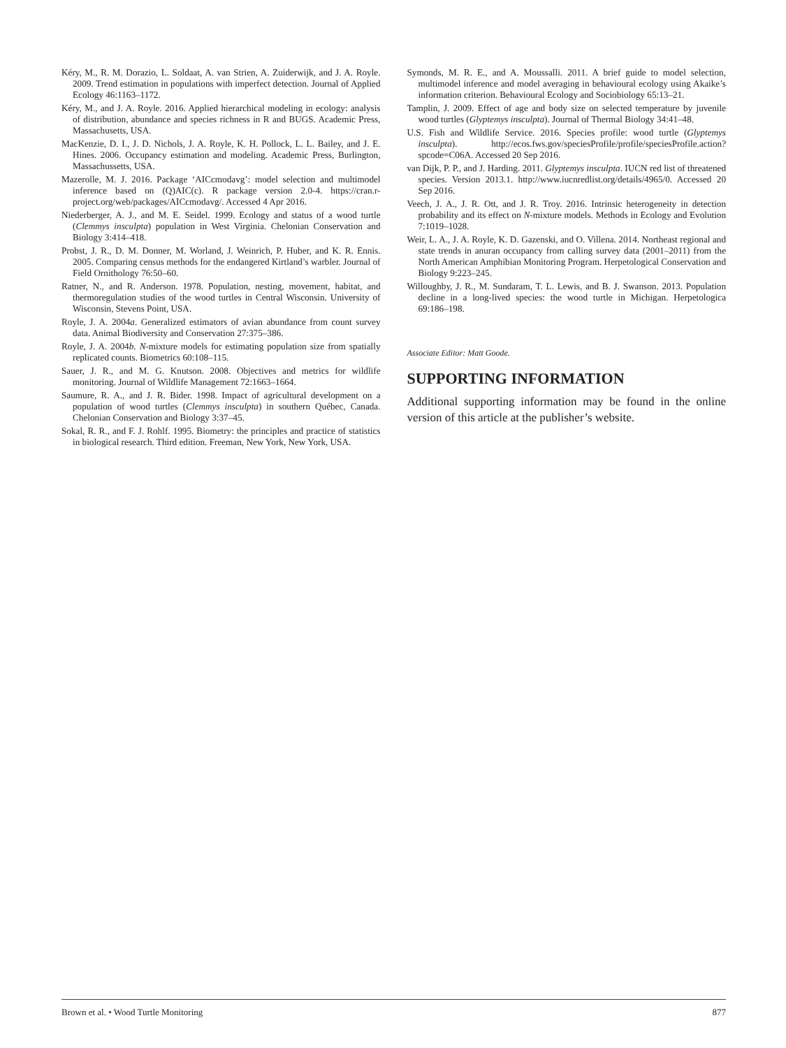Kéry, M., R. M. Dorazio, L. Soldaat, A. van Strien, A. Zuiderwijk, and J. A. Royle. 2009. Trend estimation in populations with imperfect detection. Journal of Applied Ecology 46:1163–1172.
Kéry, M., and J. A. Royle. 2016. Applied hierarchical modeling in ecology: analysis of distribution, abundance and species richness in R and BUGS. Academic Press, Massachusetts, USA.
MacKenzie, D. I., J. D. Nichols, J. A. Royle, K. H. Pollock, L. L. Bailey, and J. E. Hines. 2006. Occupancy estimation and modeling. Academic Press, Burlington, Massachussetts, USA.
Mazerolle, M. J. 2016. Package ‘AICcmodavg’: model selection and multimodel inference based on (Q)AIC(c). R package version 2.0-4. https://cran.r-project.org/web/packages/AICcmodavg/. Accessed 4 Apr 2016.
Niederberger, A. J., and M. E. Seidel. 1999. Ecology and status of a wood turtle (Clemmys insculpta) population in West Virginia. Chelonian Conservation and Biology 3:414–418.
Probst, J. R., D. M. Donner, M. Worland, J. Weinrich, P. Huber, and K. R. Ennis. 2005. Comparing census methods for the endangered Kirtland’s warbler. Journal of Field Ornithology 76:50–60.
Ratner, N., and R. Anderson. 1978. Population, nesting, movement, habitat, and thermoregulation studies of the wood turtles in Central Wisconsin. University of Wisconsin, Stevens Point, USA.
Royle, J. A. 2004a. Generalized estimators of avian abundance from count survey data. Animal Biodiversity and Conservation 27:375–386.
Royle, J. A. 2004b. N-mixture models for estimating population size from spatially replicated counts. Biometrics 60:108–115.
Sauer, J. R., and M. G. Knutson. 2008. Objectives and metrics for wildlife monitoring. Journal of Wildlife Management 72:1663–1664.
Saumure, R. A., and J. R. Bider. 1998. Impact of agricultural development on a population of wood turtles (Clemmys insculpta) in southern Québec, Canada. Chelonian Conservation and Biology 3:37–45.
Sokal, R. R., and F. J. Rohlf. 1995. Biometry: the principles and practice of statistics in biological research. Third edition. Freeman, New York, New York, USA.
Symonds, M. R. E., and A. Moussalli. 2011. A brief guide to model selection, multimodel inference and model averaging in behavioural ecology using Akaike’s information criterion. Behavioural Ecology and Sociobiology 65:13–21.
Tamplin, J. 2009. Effect of age and body size on selected temperature by juvenile wood turtles (Glyptemys insculpta). Journal of Thermal Biology 34:41–48.
U.S. Fish and Wildlife Service. 2016. Species profile: wood turtle (Glyptemys insculpta). http://ecos.fws.gov/speciesProfile/profile/speciesProfile.action?spcode=C06A. Accessed 20 Sep 2016.
van Dijk, P. P., and J. Harding. 2011. Glyptemys insculpta. IUCN red list of threatened species. Version 2013.1. http://www.iucnredlist.org/details/4965/0. Accessed 20 Sep 2016.
Veech, J. A., J. R. Ott, and J. R. Troy. 2016. Intrinsic heterogeneity in detection probability and its effect on N-mixture models. Methods in Ecology and Evolution 7:1019–1028.
Weir, L. A., J. A. Royle, K. D. Gazenski, and O. Villena. 2014. Northeast regional and state trends in anuran occupancy from calling survey data (2001–2011) from the North American Amphibian Monitoring Program. Herpetological Conservation and Biology 9:223–245.
Willoughby, J. R., M. Sundaram, T. L. Lewis, and B. J. Swanson. 2013. Population decline in a long-lived species: the wood turtle in Michigan. Herpetologica 69:186–198.
Associate Editor: Matt Goode.
SUPPORTING INFORMATION
Additional supporting information may be found in the online version of this article at the publisher’s website.
Brown et al. • Wood Turtle Monitoring 877